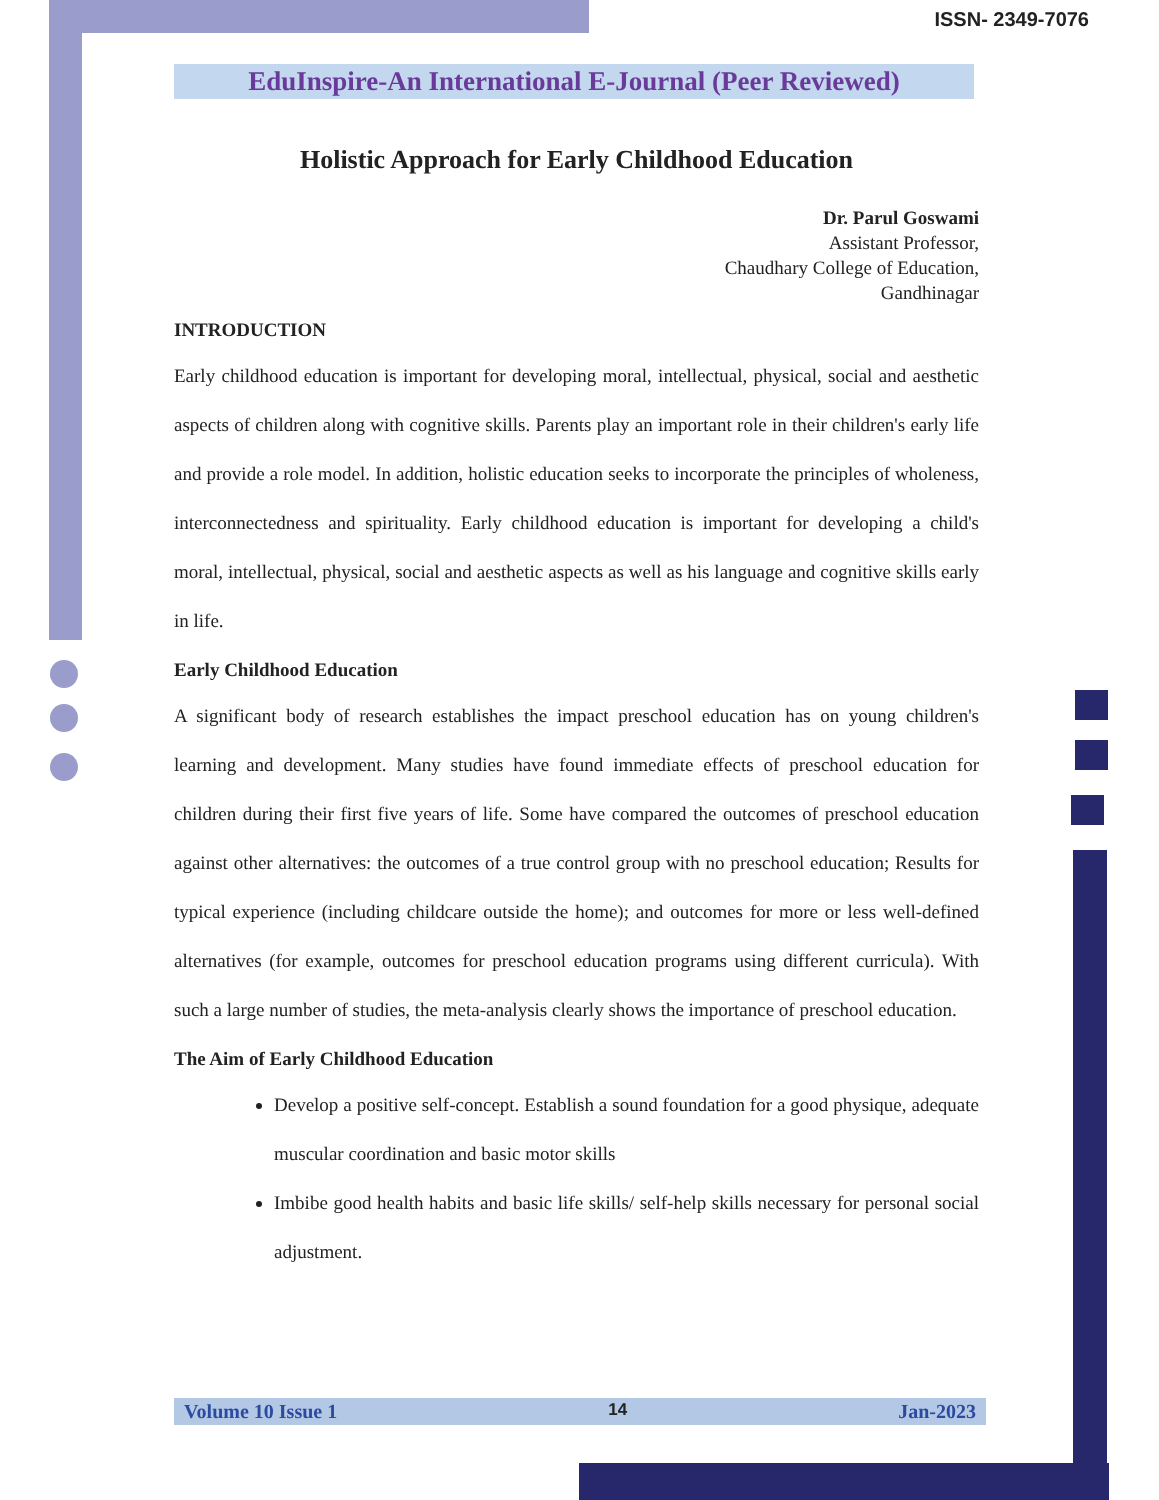ISSN- 2349-7076
EduInspire-An International E-Journal (Peer Reviewed)
Holistic Approach for Early Childhood Education
Dr. Parul Goswami
Assistant Professor,
Chaudhary College of Education,
Gandhinagar
INTRODUCTION
Early childhood education is important for developing moral, intellectual, physical, social and aesthetic aspects of children along with cognitive skills. Parents play an important role in their children's early life and provide a role model. In addition, holistic education seeks to incorporate the principles of wholeness, interconnectedness and spirituality. Early childhood education is important for developing a child's moral, intellectual, physical, social and aesthetic aspects as well as his language and cognitive skills early in life.
Early Childhood Education
A significant body of research establishes the impact preschool education has on young children's learning and development. Many studies have found immediate effects of preschool education for children during their first five years of life. Some have compared the outcomes of preschool education against other alternatives: the outcomes of a true control group with no preschool education; Results for typical experience (including childcare outside the home); and outcomes for more or less well-defined alternatives (for example, outcomes for preschool education programs using different curricula). With such a large number of studies, the meta-analysis clearly shows the importance of preschool education.
The Aim of Early Childhood Education
Develop a positive self-concept. Establish a sound foundation for a good physique, adequate muscular coordination and basic motor skills
Imbibe good health habits and basic life skills/ self-help skills necessary for personal social adjustment.
Volume 10 Issue 1 14 Jan-2023